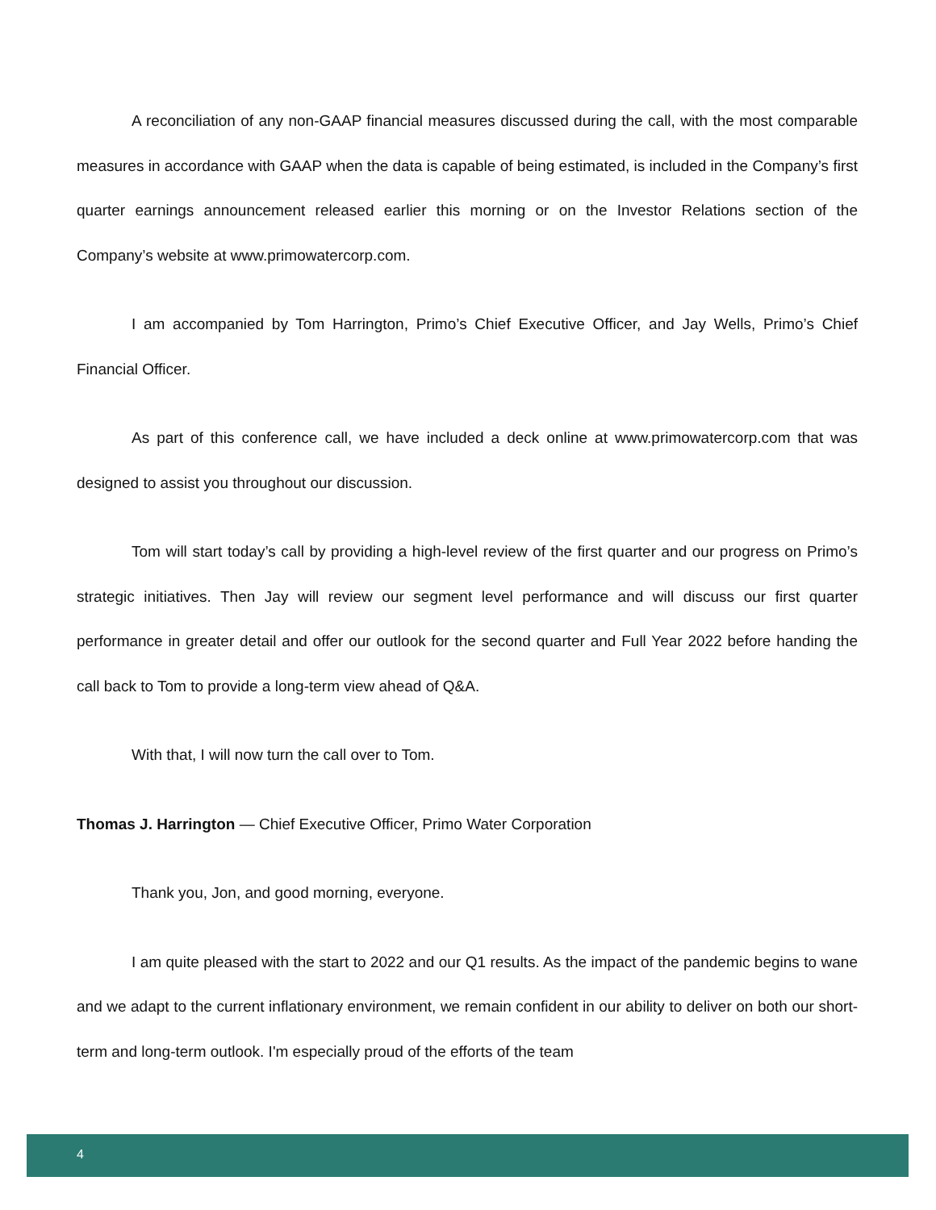A reconciliation of any non-GAAP financial measures discussed during the call, with the most comparable measures in accordance with GAAP when the data is capable of being estimated, is included in the Company’s first quarter earnings announcement released earlier this morning or on the Investor Relations section of the Company’s website at www.primowatercorp.com.
I am accompanied by Tom Harrington, Primo’s Chief Executive Officer, and Jay Wells, Primo’s Chief Financial Officer.
As part of this conference call, we have included a deck online at www.primowatercorp.com that was designed to assist you throughout our discussion.
Tom will start today’s call by providing a high-level review of the first quarter and our progress on Primo’s strategic initiatives. Then Jay will review our segment level performance and will discuss our first quarter performance in greater detail and offer our outlook for the second quarter and Full Year 2022 before handing the call back to Tom to provide a long-term view ahead of Q&A.
With that, I will now turn the call over to Tom.
Thomas J. Harrington — Chief Executive Officer, Primo Water Corporation
Thank you, Jon, and good morning, everyone.
I am quite pleased with the start to 2022 and our Q1 results. As the impact of the pandemic begins to wane and we adapt to the current inflationary environment, we remain confident in our ability to deliver on both our short-term and long-term outlook. I'm especially proud of the efforts of the team
4